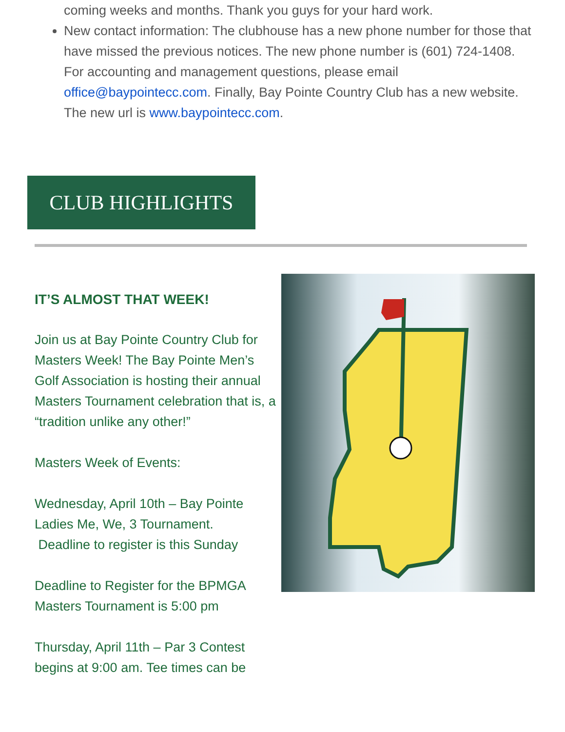coming weeks and months. Thank you guys for your hard work.
New contact information: The clubhouse has a new phone number for those that have missed the previous notices. The new phone number is (601) 724-1408. For accounting and management questions, please email office@baypointecc.com. Finally, Bay Pointe Country Club has a new website. The new url is www.baypointecc.com.
CLUB HIGHLIGHTS
IT’S ALMOST THAT WEEK!
Join us at Bay Pointe Country Club for Masters Week! The Bay Pointe Men’s Golf Association is hosting their annual Masters Tournament celebration that is, a “tradition unlike any other!”
Masters Week of Events:
Wednesday, April 10th – Bay Pointe Ladies Me, We, 3 Tournament.
Deadline to register is this Sunday
Deadline to Register for the BPMGA Masters Tournament is 5:00 pm
Thursday, April 11th – Par 3 Contest begins at 9:00 am. Tee times can be